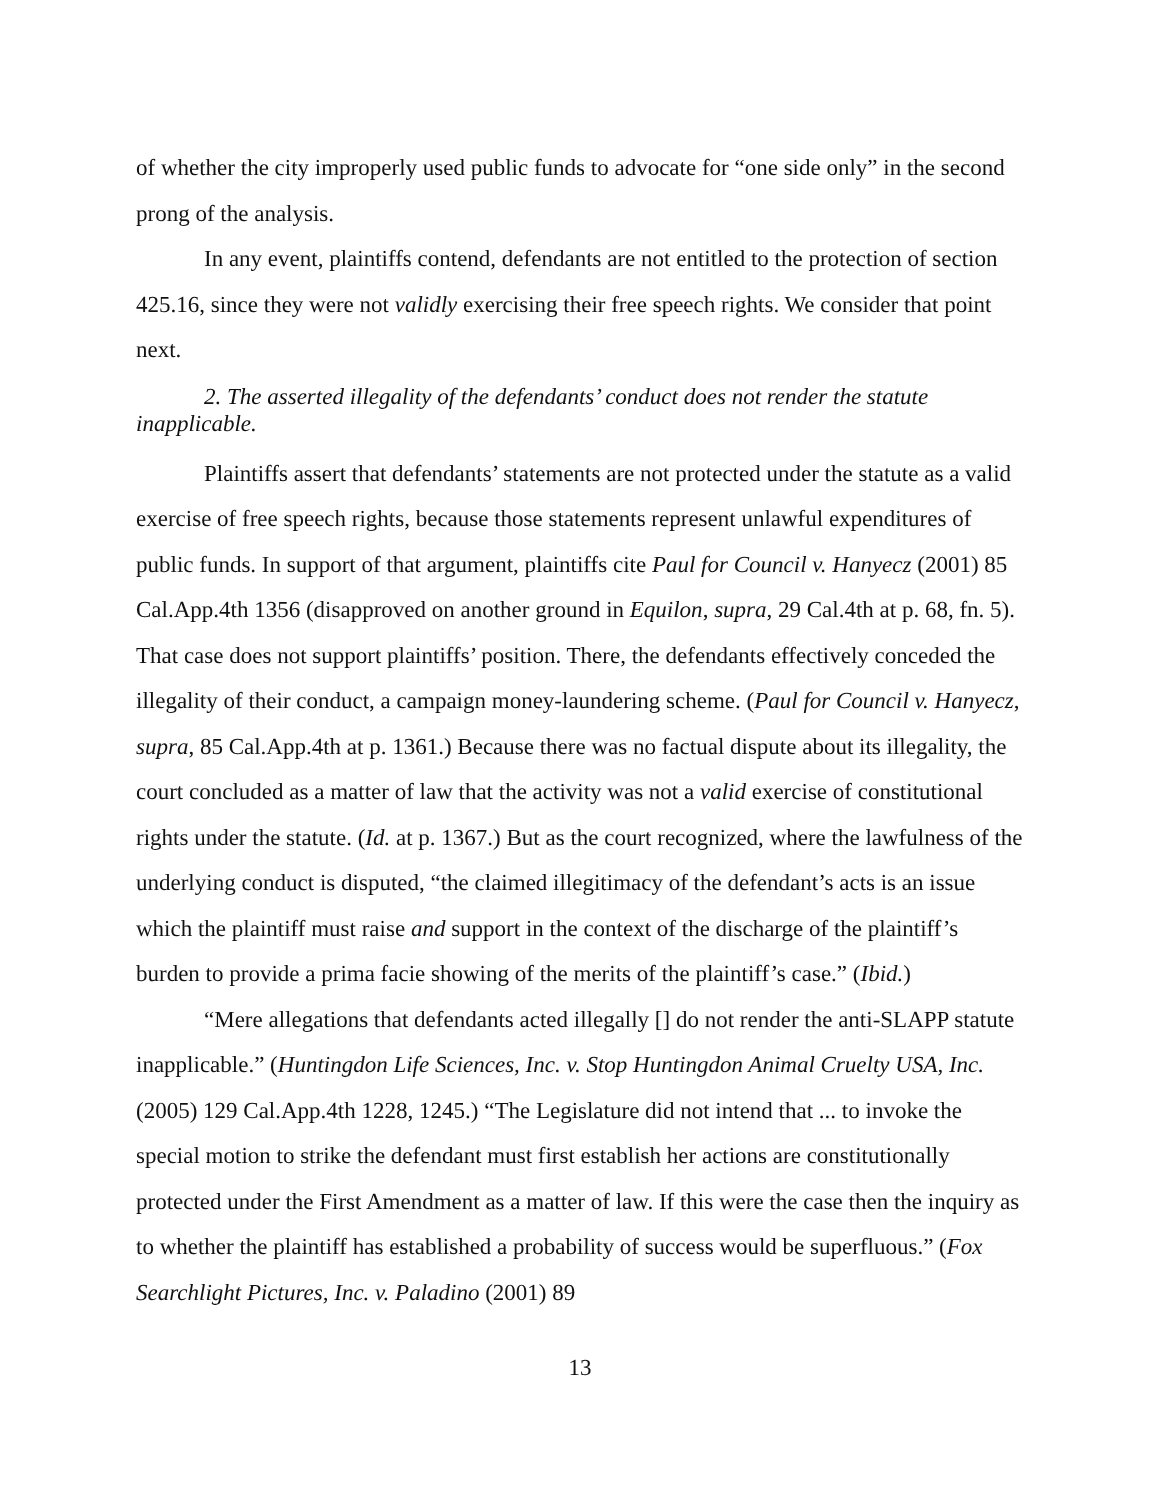of whether the city improperly used public funds to advocate for “one side only” in the second prong of the analysis.
In any event, plaintiffs contend, defendants are not entitled to the protection of section 425.16, since they were not validly exercising their free speech rights. We consider that point next.
2. The asserted illegality of the defendants’ conduct does not render the statute inapplicable.
Plaintiffs assert that defendants’ statements are not protected under the statute as a valid exercise of free speech rights, because those statements represent unlawful expenditures of public funds. In support of that argument, plaintiffs cite Paul for Council v. Hanyecz (2001) 85 Cal.App.4th 1356 (disapproved on another ground in Equilon, supra, 29 Cal.4th at p. 68, fn. 5). That case does not support plaintiffs’ position. There, the defendants effectively conceded the illegality of their conduct, a campaign money-laundering scheme. (Paul for Council v. Hanyecz, supra, 85 Cal.App.4th at p. 1361.) Because there was no factual dispute about its illegality, the court concluded as a matter of law that the activity was not a valid exercise of constitutional rights under the statute. (Id. at p. 1367.) But as the court recognized, where the lawfulness of the underlying conduct is disputed, “the claimed illegitimacy of the defendant’s acts is an issue which the plaintiff must raise and support in the context of the discharge of the plaintiff’s burden to provide a prima facie showing of the merits of the plaintiff’s case.” (Ibid.)
“Mere allegations that defendants acted illegally [] do not render the anti-SLAPP statute inapplicable.” (Huntingdon Life Sciences, Inc. v. Stop Huntingdon Animal Cruelty USA, Inc. (2005) 129 Cal.App.4th 1228, 1245.) “The Legislature did not intend that ... to invoke the special motion to strike the defendant must first establish her actions are constitutionally protected under the First Amendment as a matter of law. If this were the case then the inquiry as to whether the plaintiff has established a probability of success would be superfluous.” (Fox Searchlight Pictures, Inc. v. Paladino (2001) 89
13